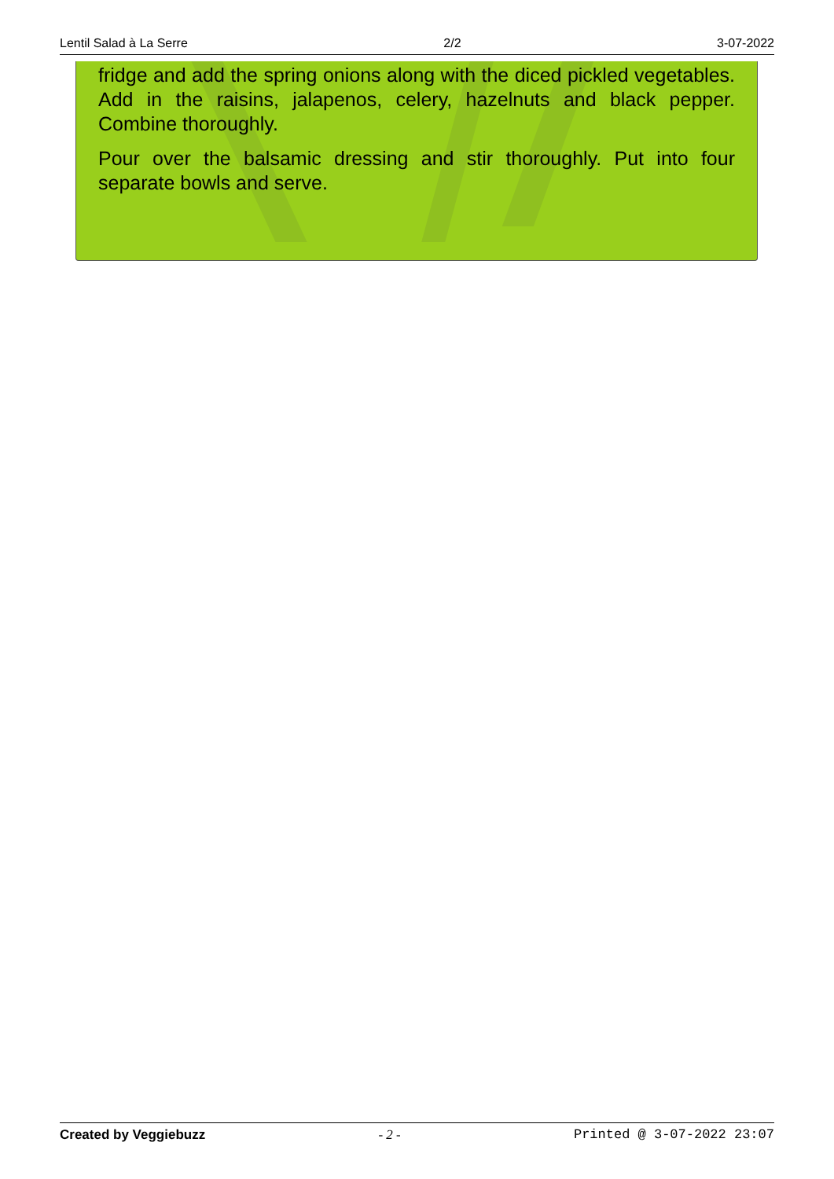Lentil Salad à La Serre 2/2 3-07-2022
fridge and add the spring onions along with the diced pickled vegetables. Add in the raisins, jalapenos, celery, hazelnuts and black pepper. Combine thoroughly.
Pour over the balsamic dressing and stir thoroughly. Put into four separate bowls and serve.
Created by Veggiebuzz - 2 - Printed @ 3-07-2022 23:07